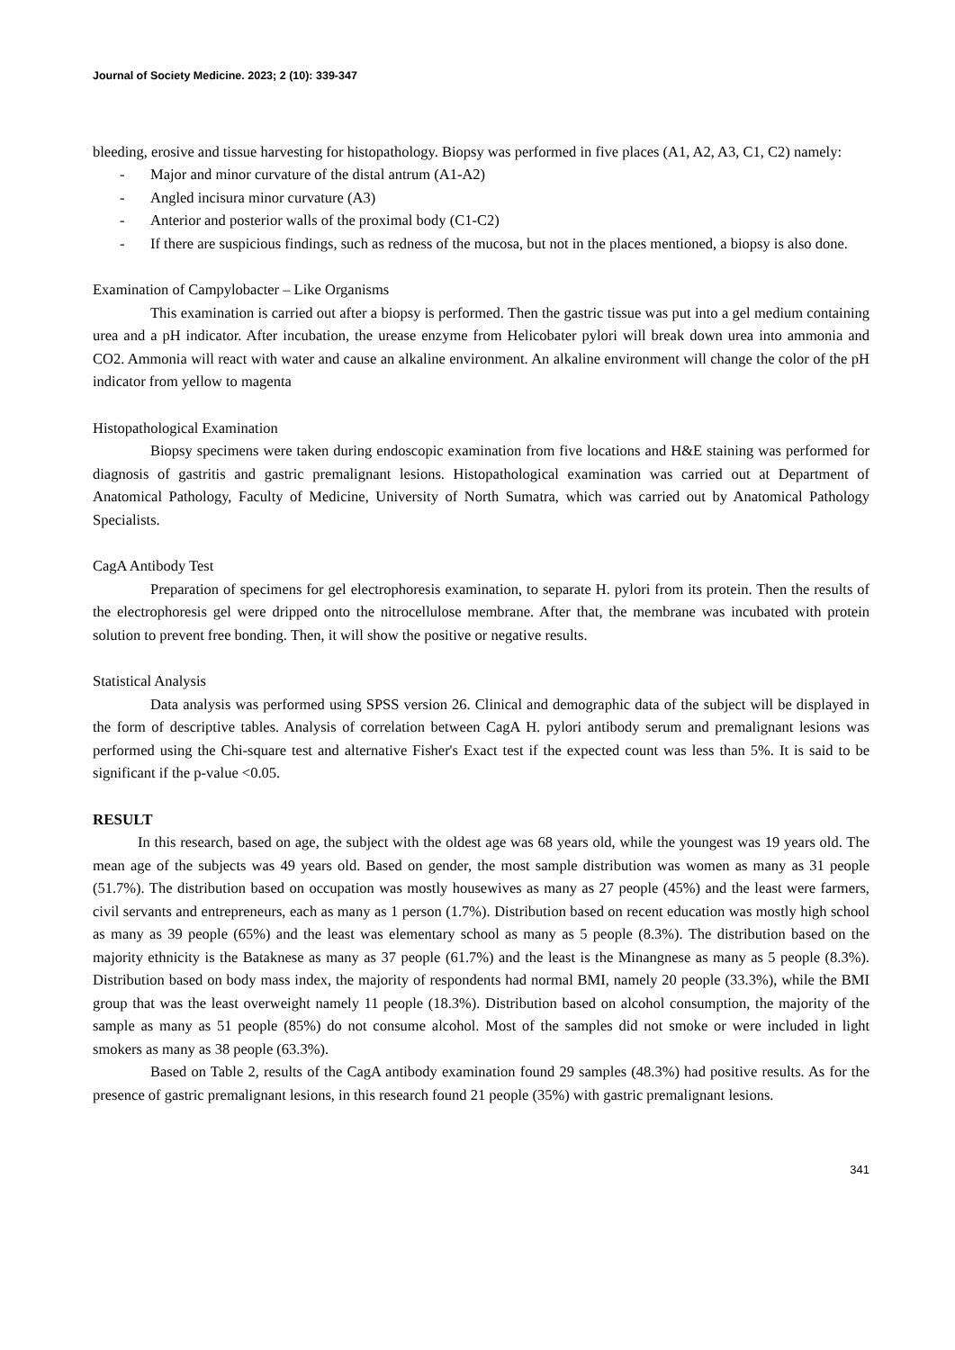Journal of Society Medicine. 2023; 2 (10): 339-347
bleeding, erosive and tissue harvesting for histopathology. Biopsy was performed in five places (A1, A2, A3, C1, C2) namely:
- Major and minor curvature of the distal antrum (A1-A2)
- Angled incisura minor curvature (A3)
- Anterior and posterior walls of the proximal body (C1-C2)
- If there are suspicious findings, such as redness of the mucosa, but not in the places mentioned, a biopsy is also done.
Examination of Campylobacter – Like Organisms
This examination is carried out after a biopsy is performed. Then the gastric tissue was put into a gel medium containing urea and a pH indicator. After incubation, the urease enzyme from Helicobater pylori will break down urea into ammonia and CO2. Ammonia will react with water and cause an alkaline environment. An alkaline environment will change the color of the pH indicator from yellow to magenta
Histopathological Examination
Biopsy specimens were taken during endoscopic examination from five locations and H&E staining was performed for diagnosis of gastritis and gastric premalignant lesions. Histopathological examination was carried out at Department of Anatomical Pathology, Faculty of Medicine, University of North Sumatra, which was carried out by Anatomical Pathology Specialists.
CagA Antibody Test
Preparation of specimens for gel electrophoresis examination, to separate H. pylori from its protein. Then the results of the electrophoresis gel were dripped onto the nitrocellulose membrane. After that, the membrane was incubated with protein solution to prevent free bonding. Then, it will show the positive or negative results.
Statistical Analysis
Data analysis was performed using SPSS version 26. Clinical and demographic data of the subject will be displayed in the form of descriptive tables. Analysis of correlation between CagA H. pylori antibody serum and premalignant lesions was performed using the Chi-square test and alternative Fisher's Exact test if the expected count was less than 5%. It is said to be significant if the p-value <0.05.
RESULT
In this research, based on age, the subject with the oldest age was 68 years old, while the youngest was 19 years old. The mean age of the subjects was 49 years old. Based on gender, the most sample distribution was women as many as 31 people (51.7%). The distribution based on occupation was mostly housewives as many as 27 people (45%) and the least were farmers, civil servants and entrepreneurs, each as many as 1 person (1.7%). Distribution based on recent education was mostly high school as many as 39 people (65%) and the least was elementary school as many as 5 people (8.3%). The distribution based on the majority ethnicity is the Bataknese as many as 37 people (61.7%) and the least is the Minangnese as many as 5 people (8.3%). Distribution based on body mass index, the majority of respondents had normal BMI, namely 20 people (33.3%), while the BMI group that was the least overweight namely 11 people (18.3%). Distribution based on alcohol consumption, the majority of the sample as many as 51 people (85%) do not consume alcohol. Most of the samples did not smoke or were included in light smokers as many as 38 people (63.3%).
Based on Table 2, results of the CagA antibody examination found 29 samples (48.3%) had positive results. As for the presence of gastric premalignant lesions, in this research found 21 people (35%) with gastric premalignant lesions.
341